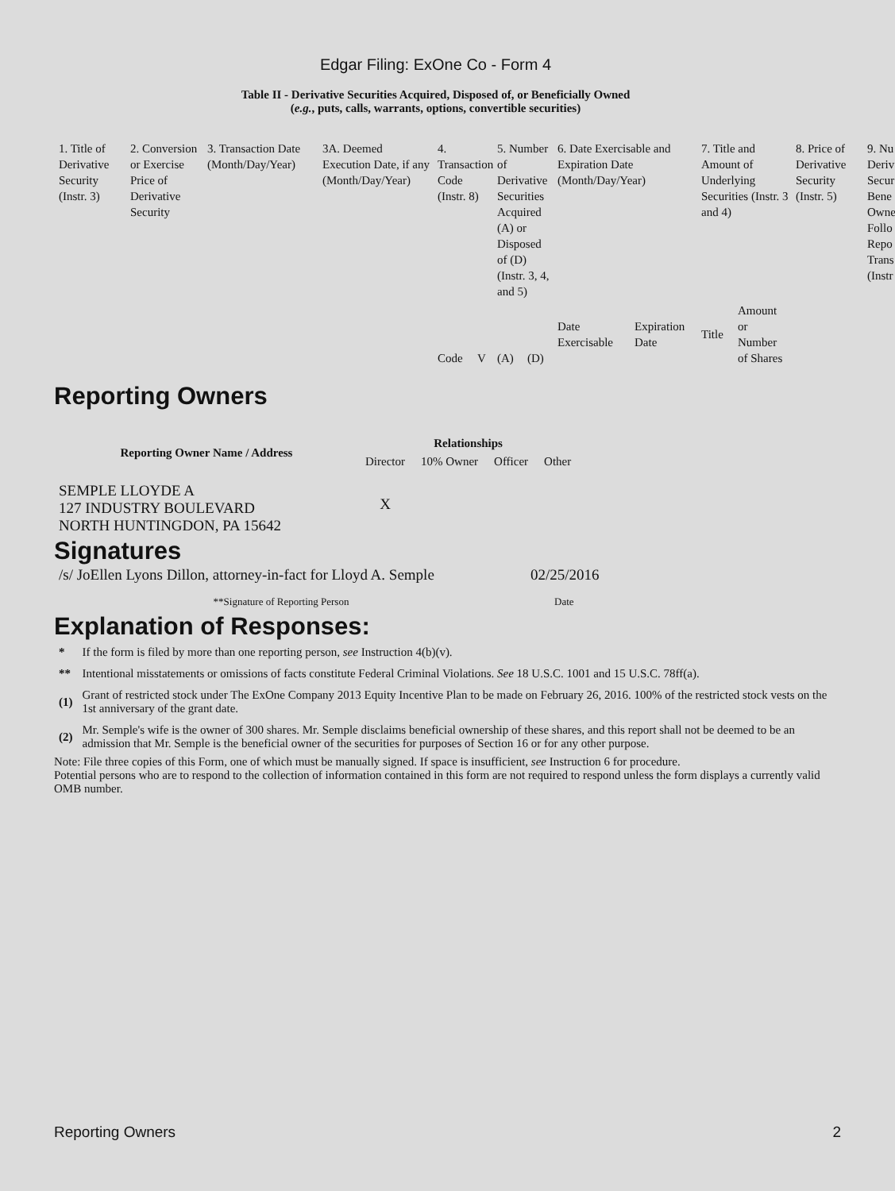Edgar Filing: ExOne Co - Form 4
Table II - Derivative Securities Acquired, Disposed of, or Beneficially Owned
(e.g., puts, calls, warrants, options, convertible securities)
| 1. Title of Derivative Security (Instr. 3) | 2. Conversion or Exercise Price of Derivative Security | 3. Transaction Date (Month/Day/Year) | 3A. Deemed Execution Date, if any (Month/Day/Year) | 4. Transaction Code (Instr. 8) | | 5. Number of Derivative Securities Acquired (A) or Disposed of (D) (Instr. 3, 4, and 5) | | 6. Date Exercisable and Expiration Date (Month/Day/Year) | | 7. Title and Amount of Underlying Securities (Instr. 3 and 4) | | 8. Price of Derivative Security (Instr. 5) | 9. Nu Deriv Secur Bene Owne Follo Repo Trans (Instr |
| | | | | Code | V | (A) | (D) | Date Exercisable | Expiration Date | Title | Amount or Number of Shares | | |
Reporting Owners
| Reporting Owner Name / Address | Relationships | | | |
| --- | --- | --- | --- | --- |
| | Director | 10% Owner | Officer | Other |
| SEMPLE LLOYDE A 127 INDUSTRY BOULEVARD NORTH HUNTINGDON, PA 15642 | X | | | |
Signatures
| /s/ JoEllen Lyons Dillon, attorney-in-fact for Lloyd A. Semple | 02/25/2016 |
| **Signature of Reporting Person | Date |
Explanation of Responses:
| * | If the form is filed by more than one reporting person, see Instruction 4(b)(v). |
| ** | Intentional misstatements or omissions of facts constitute Federal Criminal Violations. See 18 U.S.C. 1001 and 15 U.S.C. 78ff(a). |
| (1) | Grant of restricted stock under The ExOne Company 2013 Equity Incentive Plan to be made on February 26, 2016. 100% of the restricted stock vests on the 1st anniversary of the grant date. |
| (2) | Mr. Semple's wife is the owner of 300 shares. Mr. Semple disclaims beneficial ownership of these shares, and this report shall not be deemed to be an admission that Mr. Semple is the beneficial owner of the securities for purposes of Section 16 or for any other purpose. |
Note: File three copies of this Form, one of which must be manually signed. If space is insufficient, see Instruction 6 for procedure.
Potential persons who are to respond to the collection of information contained in this form are not required to respond unless the form displays a currently valid OMB number.
Reporting Owners 2